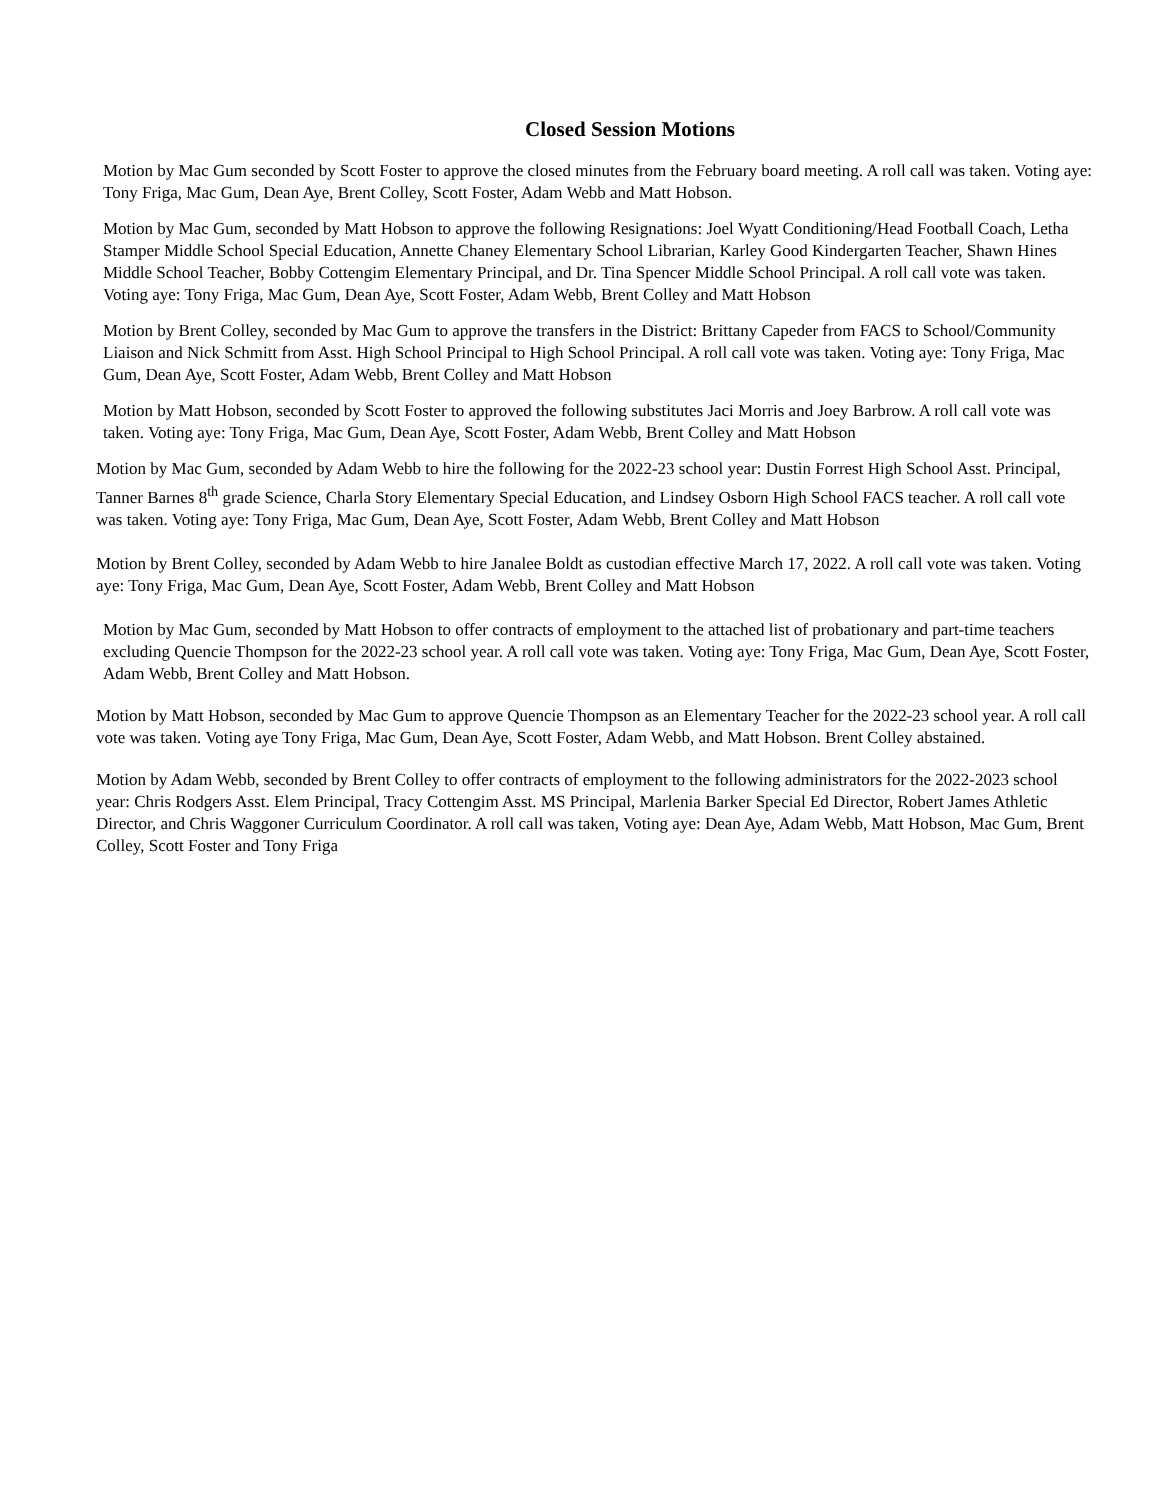Closed Session Motions
Motion by Mac Gum seconded by Scott Foster to approve the closed minutes from the February board meeting. A roll call was taken. Voting aye: Tony Friga, Mac Gum, Dean Aye, Brent Colley, Scott Foster, Adam Webb and Matt Hobson.
Motion by Mac Gum, seconded by Matt Hobson to approve the following Resignations: Joel Wyatt Conditioning/Head Football Coach, Letha Stamper Middle School Special Education, Annette Chaney Elementary School Librarian, Karley Good Kindergarten Teacher, Shawn Hines Middle School Teacher, Bobby Cottengim Elementary Principal, and Dr. Tina Spencer Middle School Principal. A roll call vote was taken. Voting aye: Tony Friga, Mac Gum, Dean Aye, Scott Foster, Adam Webb, Brent Colley and Matt Hobson
Motion by Brent Colley, seconded by Mac Gum to approve the transfers in the District: Brittany Capeder from FACS to School/Community Liaison and Nick Schmitt from Asst. High School Principal to High School Principal. A roll call vote was taken. Voting aye: Tony Friga, Mac Gum, Dean Aye, Scott Foster, Adam Webb, Brent Colley and Matt Hobson
Motion by Matt Hobson, seconded by Scott Foster to approved the following substitutes Jaci Morris and Joey Barbrow. A roll call vote was taken. Voting aye: Tony Friga, Mac Gum, Dean Aye, Scott Foster, Adam Webb, Brent Colley and Matt Hobson
Motion by Mac Gum, seconded by Adam Webb to hire the following for the 2022-23 school year: Dustin Forrest High School Asst. Principal, Tanner Barnes 8<sup>th</sup> grade Science, Charla Story Elementary Special Education, and Lindsey Osborn High School FACS teacher. A roll call vote was taken. Voting aye: Tony Friga, Mac Gum, Dean Aye, Scott Foster, Adam Webb, Brent Colley and Matt Hobson
Motion by Brent Colley, seconded by Adam Webb to hire Janalee Boldt as custodian effective March 17, 2022. A roll call vote was taken. Voting aye: Tony Friga, Mac Gum, Dean Aye, Scott Foster, Adam Webb, Brent Colley and Matt Hobson
Motion by Mac Gum, seconded by Matt Hobson to offer contracts of employment to the attached list of probationary and part-time teachers excluding Quencie Thompson for the 2022-23 school year. A roll call vote was taken. Voting aye: Tony Friga, Mac Gum, Dean Aye, Scott Foster, Adam Webb, Brent Colley and Matt Hobson.
Motion by Matt Hobson, seconded by Mac Gum to approve Quencie Thompson as an Elementary Teacher for the 2022-23 school year. A roll call vote was taken. Voting aye Tony Friga, Mac Gum, Dean Aye, Scott Foster, Adam Webb, and Matt Hobson. Brent Colley abstained.
Motion by Adam Webb, seconded by Brent Colley to offer contracts of employment to the following administrators for the 2022-2023 school year: Chris Rodgers Asst. Elem Principal, Tracy Cottengim Asst. MS Principal, Marlenia Barker Special Ed Director, Robert James Athletic Director, and Chris Waggoner Curriculum Coordinator. A roll call was taken, Voting aye: Dean Aye, Adam Webb, Matt Hobson, Mac Gum, Brent Colley, Scott Foster and Tony Friga